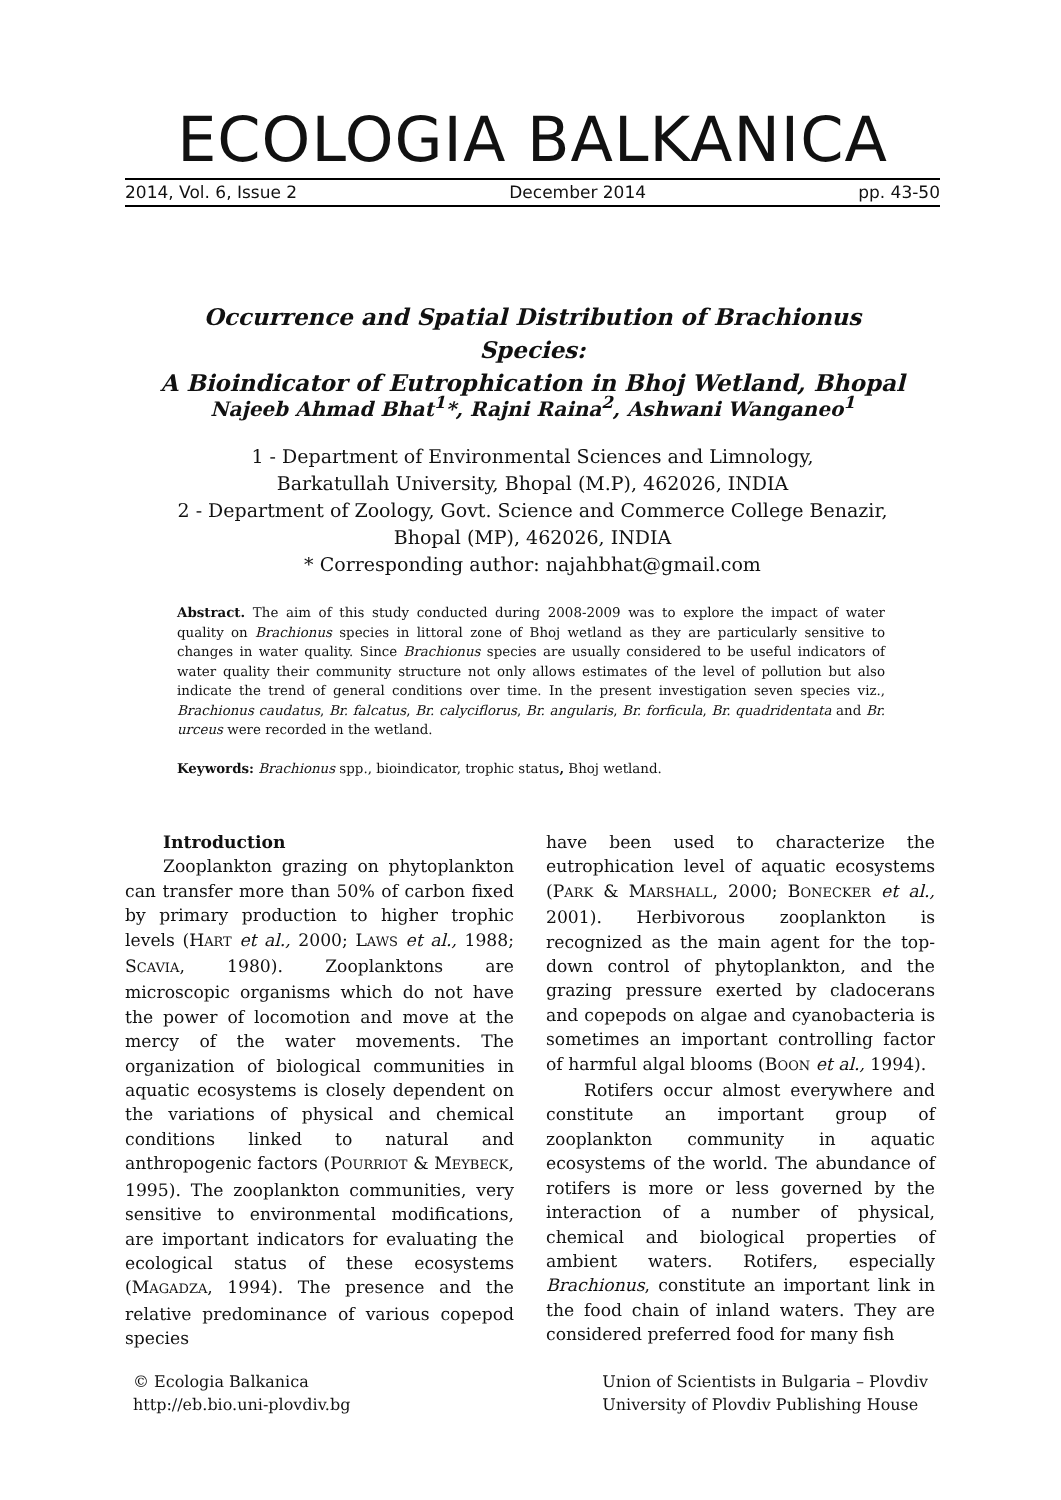ECOLOGIA BALKANICA
2014, Vol. 6, Issue 2 December 2014 pp. 43-50
Occurrence and Spatial Distribution of Brachionus Species:
A Bioindicator of Eutrophication in Bhoj Wetland, Bhopal
Najeeb Ahmad Bhat<sup>1</sup>*, Rajni Raina<sup>2</sup>, Ashwani Wanganeo<sup>1</sup>
1 - Department of Environmental Sciences and Limnology,
Barkatullah University, Bhopal (M.P), 462026, INDIA
2 - Department of Zoology, Govt. Science and Commerce College Benazir,
Bhopal (MP), 462026, INDIA
* Corresponding author: najahbhat@gmail.com
Abstract. The aim of this study conducted during 2008-2009 was to explore the impact of water quality on Brachionus species in littoral zone of Bhoj wetland as they are particularly sensitive to changes in water quality. Since Brachionus species are usually considered to be useful indicators of water quality their community structure not only allows estimates of the level of pollution but also indicate the trend of general conditions over time. In the present investigation seven species viz., Brachionus caudatus, Br. falcatus, Br. calyciflorus, Br. angularis, Br. forficula, Br. quadridentata and Br. urceus were recorded in the wetland.
Keywords: Brachionus spp., bioindicator, trophic status, Bhoj wetland.
Introduction
Zooplankton grazing on phytoplankton can transfer more than 50% of carbon fixed by primary production to higher trophic levels (HART et al., 2000; LAWS et al., 1988; SCAVIA, 1980). Zooplanktons are microscopic organisms which do not have the power of locomotion and move at the mercy of the water movements. The organization of biological communities in aquatic ecosystems is closely dependent on the variations of physical and chemical conditions linked to natural and anthropogenic factors (POURRIOT & MEYBECK, 1995). The zooplankton communities, very sensitive to environmental modifications, are important indicators for evaluating the ecological status of these ecosystems (MAGADZA, 1994). The presence and the relative predominance of various copepod species
have been used to characterize the eutrophication level of aquatic ecosystems (PARK & MARSHALL, 2000; BONECKER et al., 2001). Herbivorous zooplankton is recognized as the main agent for the top-down control of phytoplankton, and the grazing pressure exerted by cladocerans and copepods on algae and cyanobacteria is sometimes an important controlling factor of harmful algal blooms (BOON et al., 1994).
Rotifers occur almost everywhere and constitute an important group of zooplankton community in aquatic ecosystems of the world. The abundance of rotifers is more or less governed by the interaction of a number of physical, chemical and biological properties of ambient waters. Rotifers, especially Brachionus, constitute an important link in the food chain of inland waters. They are considered preferred food for many fish
© Ecologia Balkanica
http://eb.bio.uni-plovdiv.bg
Union of Scientists in Bulgaria – Plovdiv
University of Plovdiv Publishing House